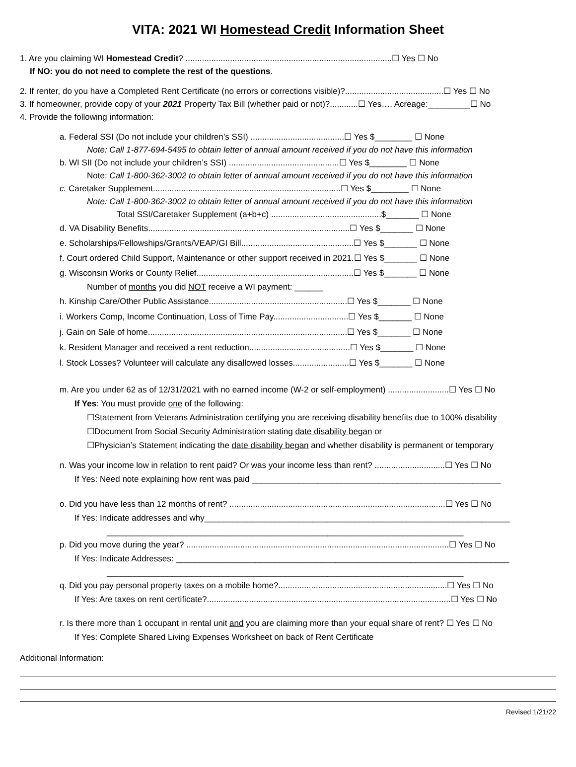VITA: 2021 WI Homestead Credit Information Sheet
1. Are you claiming WI Homestead Credit? ........................................................................................☐ Yes ☐ No
If NO: you do not need to complete the rest of the questions.
2. If renter, do you have a Completed Rent Certificate (no errors or corrections visible)?..........................................☐ Yes ☐ No
3. If homeowner, provide copy of your 2021 Property Tax Bill (whether paid or not)?............☐ Yes…. Acreage:_________☐ No
4. Provide the following information:
a. Federal SSI (Do not include your children’s SSI) ........................................☐ Yes $________ ☐ None
Note: Call 1-877-694-5495 to obtain letter of annual amount received if you do not have this information
b. WI SII (Do not include your children’s SSI) ...............................................☐ Yes $________ ☐ None
Note: Call 1-800-362-3002 to obtain letter of annual amount received if you do not have this information
c. Caretaker Supplement................................................................................☐ Yes $________ ☐ None
Note: Call 1-800-362-3002 to obtain letter of annual amount received if you do not have this information
Total SSI/Caretaker Supplement (a+b+c) ...............................................$_______ ☐ None
d. VA Disability Benefits......................................................................................☐ Yes $_______ ☐ None
e. Scholarships/Fellowships/Grants/VEAP/GI Bill................................................☐ Yes $_______ ☐ None
f. Court ordered Child Support, Maintenance or other support received in 2021.☐ Yes $_______ ☐ None
g. Wisconsin Works or County Relief...................................................................☐ Yes $_______ ☐ None
Number of months you did NOT receive a WI payment: ______
h. Kinship Care/Other Public Assistance...........................................................☐ Yes $_______ ☐ None
i. Workers Comp, Income Continuation, Loss of Time Pay................................☐ Yes $_______ ☐ None
j. Gain on Sale of home.....................................................................................☐ Yes $_______ ☐ None
k. Resident Manager and received a rent reduction...........................................☐ Yes $_______ ☐ None
l. Stock Losses? Volunteer will calculate any disallowed losses........................☐ Yes $_______ ☐ None
m. Are you under 62 as of 12/31/2021 with no earned income (W-2 or self-employment) ..........................☐ Yes ☐ No
If Yes: You must provide one of the following:
☐Statement from Veterans Administration certifying you are receiving disability benefits due to 100% disability
☐Document from Social Security Administration stating date disability began or
☐Physician’s Statement indicating the date disability began and whether disability is permanent or temporary
n. Was your income low in relation to rent paid? Or was your income less than rent? ..............................☐ Yes ☐ No
If Yes: Need note explaining how rent was paid _____________________________________________________
o. Did you have less than 12 months of rent? ............................................................................................☐ Yes ☐ No
If Yes: Indicate addresses and why_________________________________________________________________
____________________________________________________________________________
p. Did you move during the year? ................................................................................................................☐ Yes ☐ No
If Yes: Indicate Addresses: _______________________________________________________________________
____________________________________________________________________________
q. Did you pay personal property taxes on a mobile home?........................................................................☐ Yes ☐ No
If Yes: Are taxes on rent certificate?........................................................................................................☐ Yes ☐ No
r. Is there more than 1 occupant in rental unit and you are claiming more than your equal share of rent? ☐ Yes ☐ No
If Yes: Complete Shared Living Expenses Worksheet on back of Rent Certificate
Additional Information:
Revised 1/21/22